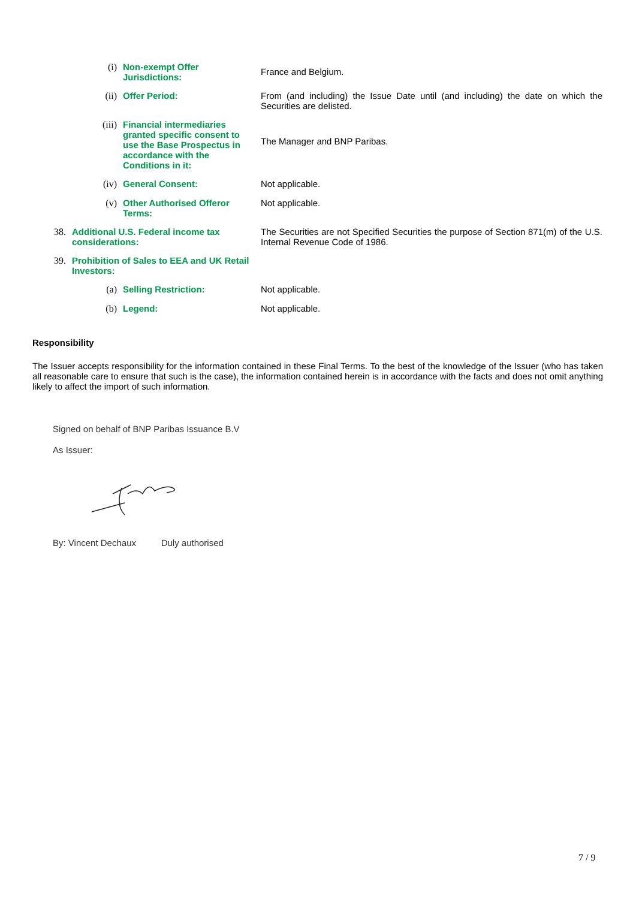| | (i) | Non-exempt Offer Jurisdictions: | France and Belgium. |
| | (ii) | Offer Period: | From (and including) the Issue Date until (and including) the date on which the Securities are delisted. |
| | (iii) | Financial intermediaries granted specific consent to use the Base Prospectus in accordance with the Conditions in it: | The Manager and BNP Paribas. |
| | (iv) | General Consent: | Not applicable. |
| | (v) | Other Authorised Offeror Terms: | Not applicable. |
| 38. | Additional U.S. Federal income tax considerations: | | The Securities are not Specified Securities the purpose of Section 871(m) of the U.S. Internal Revenue Code of 1986. |
| 39. | Prohibition of Sales to EEA and UK Retail Investors: | | |
| | (a) | Selling Restriction: | Not applicable. |
| | (b) | Legend: | Not applicable. |
Responsibility
The Issuer accepts responsibility for the information contained in these Final Terms. To the best of the knowledge of the Issuer (who has taken all reasonable care to ensure that such is the case), the information contained herein is in accordance with the facts and does not omit anything likely to affect the import of such information.
Signed on behalf of BNP Paribas Issuance B.V
As Issuer:
By: Vincent Dechaux Duly authorised
7 / 9